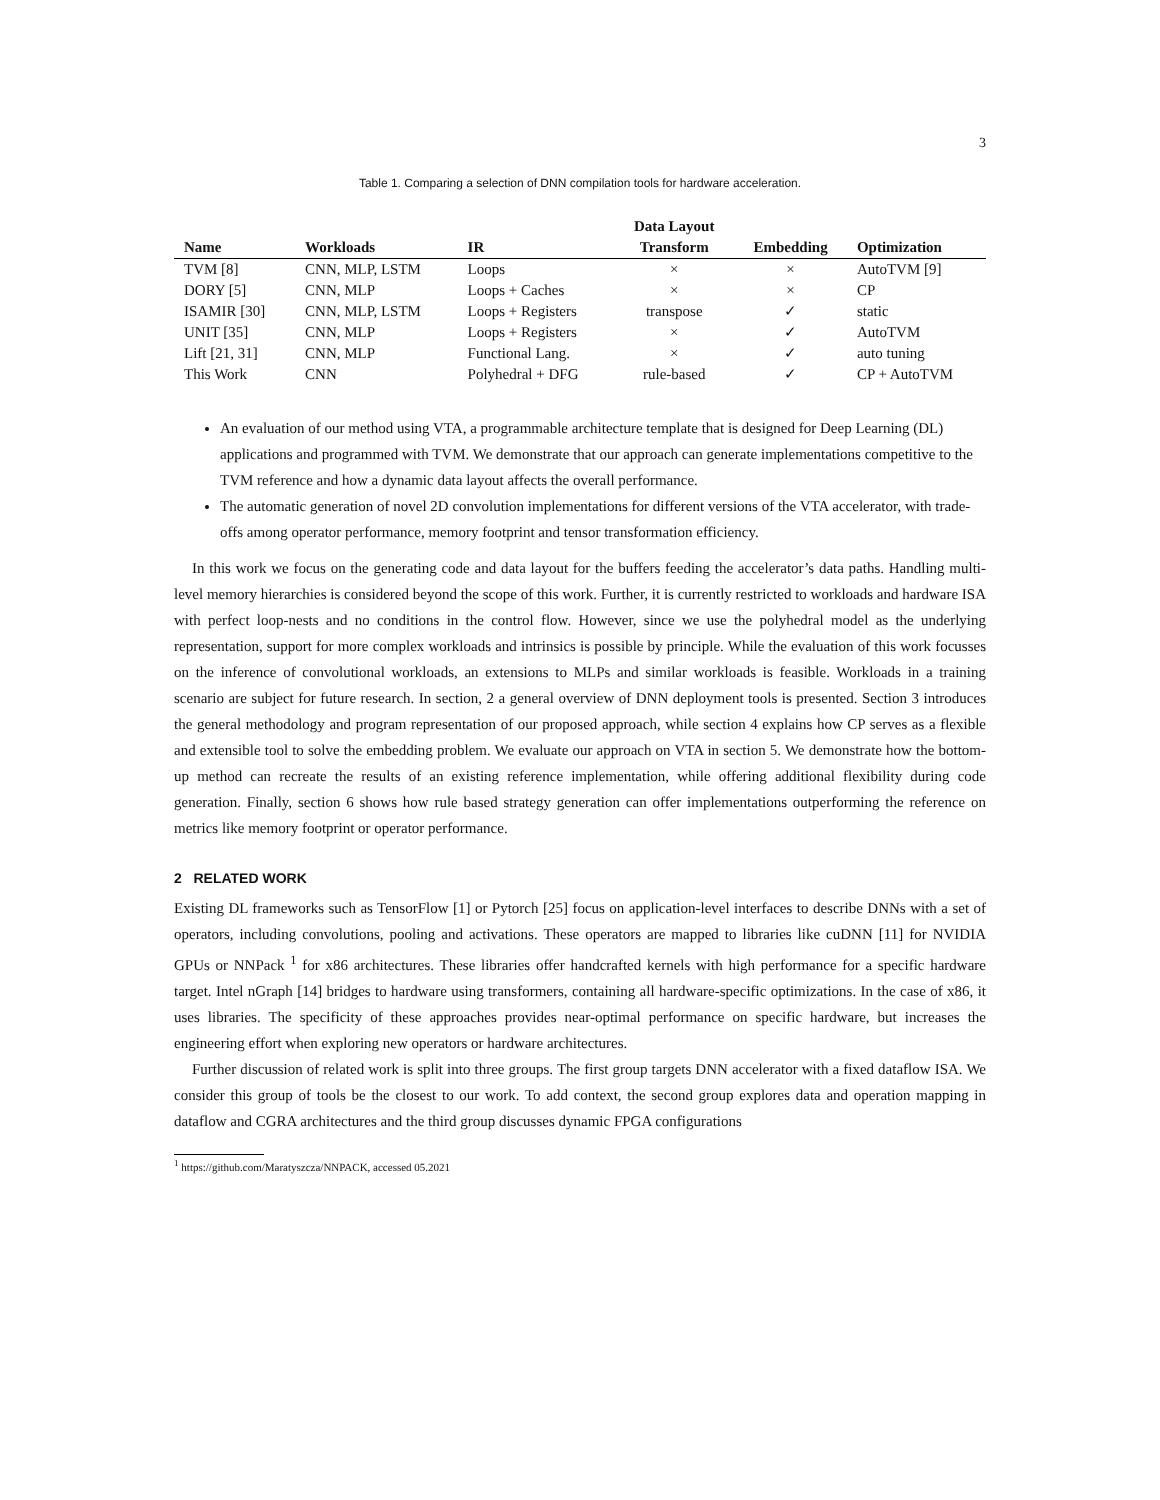3
Table 1. Comparing a selection of DNN compilation tools for hardware acceleration.
| Name | Workloads | IR | Data Layout Transform | Embedding | Optimization |
| --- | --- | --- | --- | --- | --- |
| TVM [8] | CNN, MLP, LSTM | Loops | × | × | AutoTVM [9] |
| DORY [5] | CNN, MLP | Loops + Caches | × | × | CP |
| ISAMIR [30] | CNN, MLP, LSTM | Loops + Registers | transpose | ✓ | static |
| UNIT [35] | CNN, MLP | Loops + Registers | × | ✓ | AutoTVM |
| Lift [21, 31] | CNN, MLP | Functional Lang. | × | ✓ | auto tuning |
| This Work | CNN | Polyhedral + DFG | rule-based | ✓ | CP + AutoTVM |
An evaluation of our method using VTA, a programmable architecture template that is designed for Deep Learning (DL) applications and programmed with TVM. We demonstrate that our approach can generate implementations competitive to the TVM reference and how a dynamic data layout affects the overall performance.
The automatic generation of novel 2D convolution implementations for different versions of the VTA accelerator, with trade-offs among operator performance, memory footprint and tensor transformation efficiency.
In this work we focus on the generating code and data layout for the buffers feeding the accelerator’s data paths. Handling multi-level memory hierarchies is considered beyond the scope of this work. Further, it is currently restricted to workloads and hardware ISA with perfect loop-nests and no conditions in the control flow. However, since we use the polyhedral model as the underlying representation, support for more complex workloads and intrinsics is possible by principle. While the evaluation of this work focusses on the inference of convolutional workloads, an extensions to MLPs and similar workloads is feasible. Workloads in a training scenario are subject for future research. In section, 2 a general overview of DNN deployment tools is presented. Section 3 introduces the general methodology and program representation of our proposed approach, while section 4 explains how CP serves as a flexible and extensible tool to solve the embedding problem. We evaluate our approach on VTA in section 5. We demonstrate how the bottom-up method can recreate the results of an existing reference implementation, while offering additional flexibility during code generation. Finally, section 6 shows how rule based strategy generation can offer implementations outperforming the reference on metrics like memory footprint or operator performance.
2 RELATED WORK
Existing DL frameworks such as TensorFlow [1] or Pytorch [25] focus on application-level interfaces to describe DNNs with a set of operators, including convolutions, pooling and activations. These operators are mapped to libraries like cuDNN [11] for NVIDIA GPUs or NNPack <sup>1</sup> for x86 architectures. These libraries offer handcrafted kernels with high performance for a specific hardware target. Intel nGraph [14] bridges to hardware using transformers, containing all hardware-specific optimizations. In the case of x86, it uses libraries. The specificity of these approaches provides near-optimal performance on specific hardware, but increases the engineering effort when exploring new operators or hardware architectures.
Further discussion of related work is split into three groups. The first group targets DNN accelerator with a fixed dataflow ISA. We consider this group of tools be the closest to our work. To add context, the second group explores data and operation mapping in dataflow and CGRA architectures and the third group discusses dynamic FPGA configurations
<sup>1</sup> https://github.com/Maratyszcza/NNPACK, accessed 05.2021